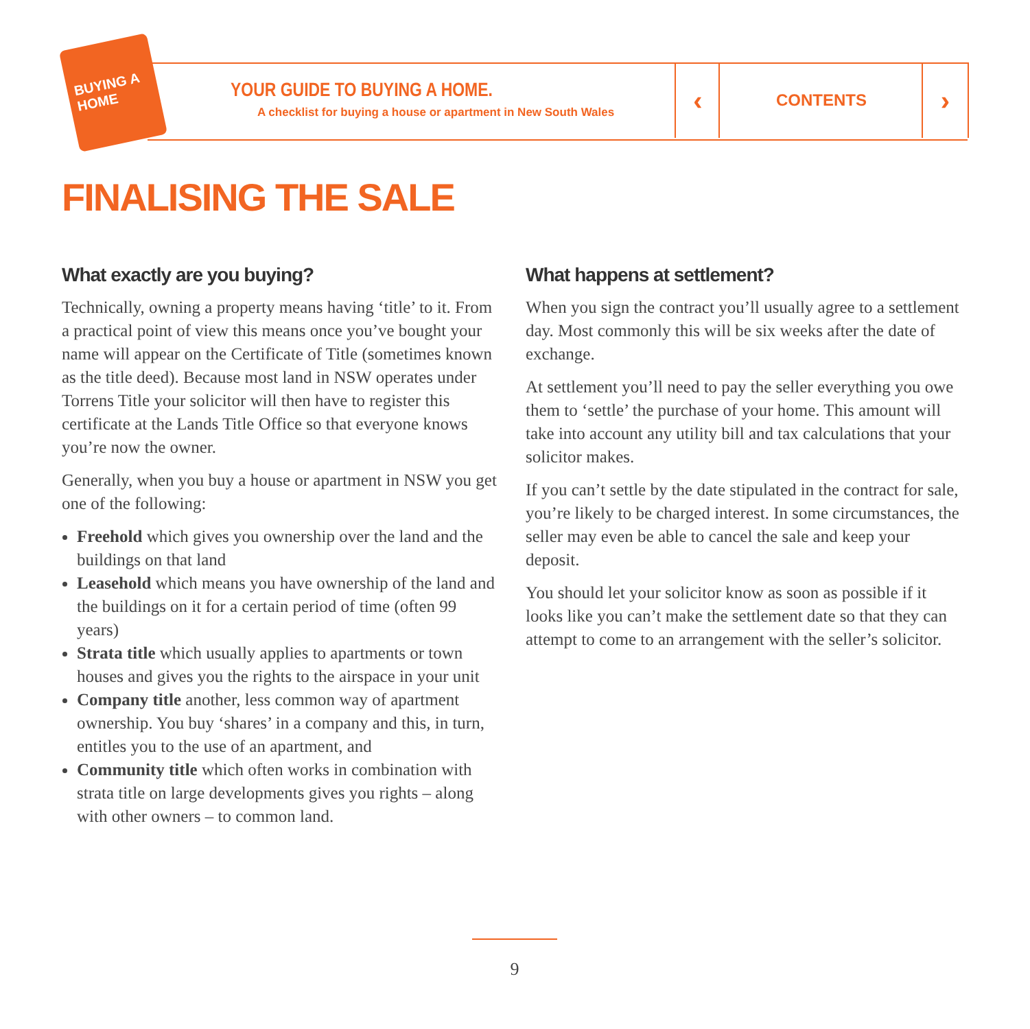BUYING A HOME
YOUR GUIDE TO BUYING A HOME.
A checklist for buying a house or apartment in New South Wales
‹ CONTENTS ›
FINALISING THE SALE
What exactly are you buying?
Technically, owning a property means having ‘title’ to it. From a practical point of view this means once you’ve bought your name will appear on the Certificate of Title (sometimes known as the title deed). Because most land in NSW operates under Torrens Title your solicitor will then have to register this certificate at the Lands Title Office so that everyone knows you’re now the owner.
Generally, when you buy a house or apartment in NSW you get one of the following:
Freehold which gives you ownership over the land and the buildings on that land
Leasehold which means you have ownership of the land and the buildings on it for a certain period of time (often 99 years)
Strata title which usually applies to apartments or town houses and gives you the rights to the airspace in your unit
Company title another, less common way of apartment ownership. You buy ‘shares’ in a company and this, in turn, entitles you to the use of an apartment, and
Community title which often works in combination with strata title on large developments gives you rights – along with other owners – to common land.
What happens at settlement?
When you sign the contract you’ll usually agree to a settlement day. Most commonly this will be six weeks after the date of exchange.
At settlement you’ll need to pay the seller everything you owe them to ‘settle’ the purchase of your home. This amount will take into account any utility bill and tax calculations that your solicitor makes.
If you can’t settle by the date stipulated in the contract for sale, you’re likely to be charged interest. In some circumstances, the seller may even be able to cancel the sale and keep your deposit.
You should let your solicitor know as soon as possible if it looks like you can’t make the settlement date so that they can attempt to come to an arrangement with the seller’s solicitor.
9